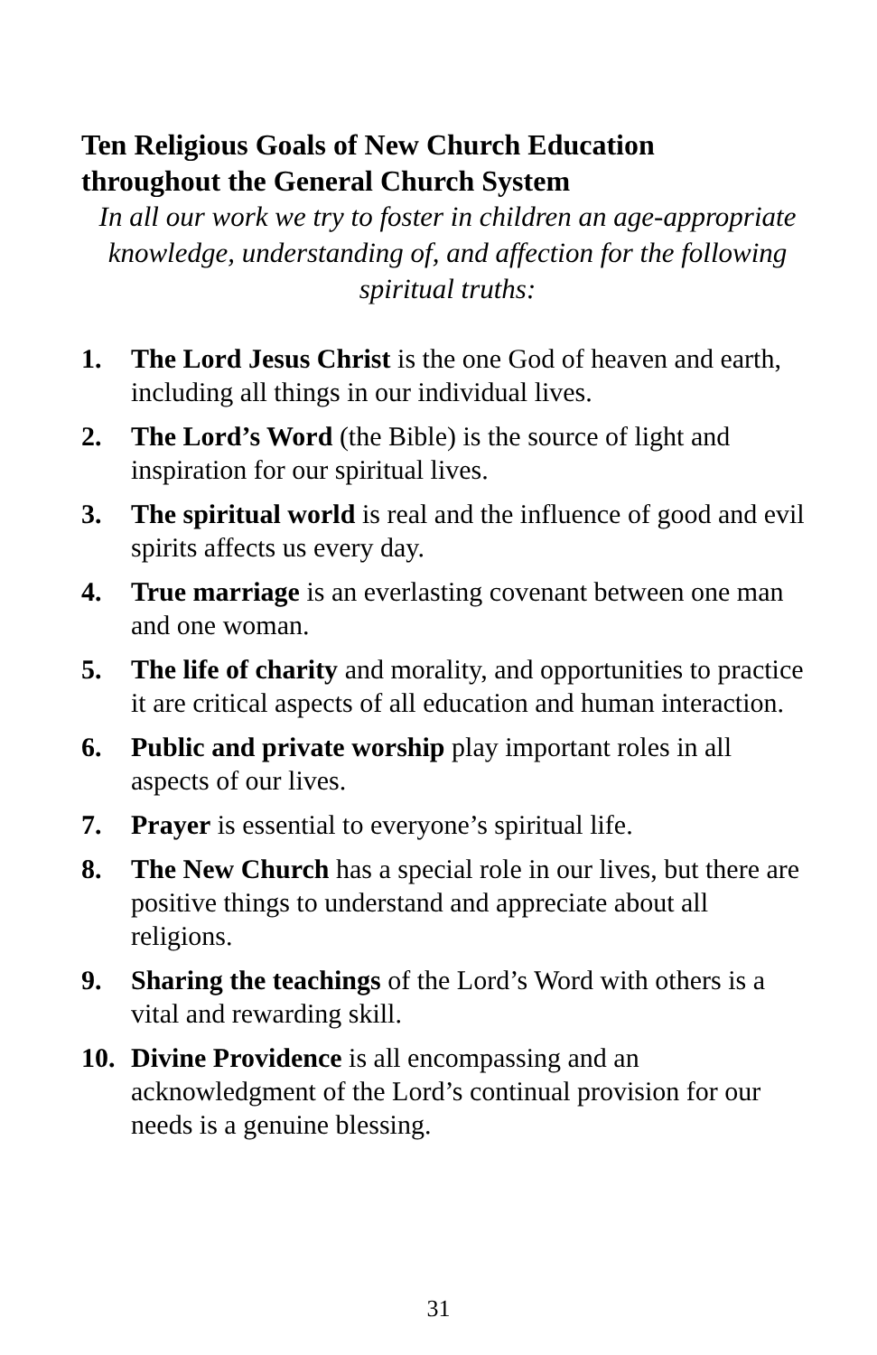Ten Religious Goals of New Church Education
throughout the General Church System
In all our work we try to foster in children an age-appropriate knowledge, understanding of, and affection for the following spiritual truths:
1. The Lord Jesus Christ is the one God of heaven and earth, including all things in our individual lives.
2. The Lord’s Word (the Bible) is the source of light and inspiration for our spiritual lives.
3. The spiritual world is real and the influence of good and evil spirits affects us every day.
4. True marriage is an everlasting covenant between one man and one woman.
5. The life of charity and morality, and opportunities to practice it are critical aspects of all education and human interaction.
6. Public and private worship play important roles in all aspects of our lives.
7. Prayer is essential to everyone’s spiritual life.
8. The New Church has a special role in our lives, but there are positive things to understand and appreciate about all religions.
9. Sharing the teachings of the Lord’s Word with others is a vital and rewarding skill.
10. Divine Providence is all encompassing and an acknowledgment of the Lord’s continual provision for our needs is a genuine blessing.
31